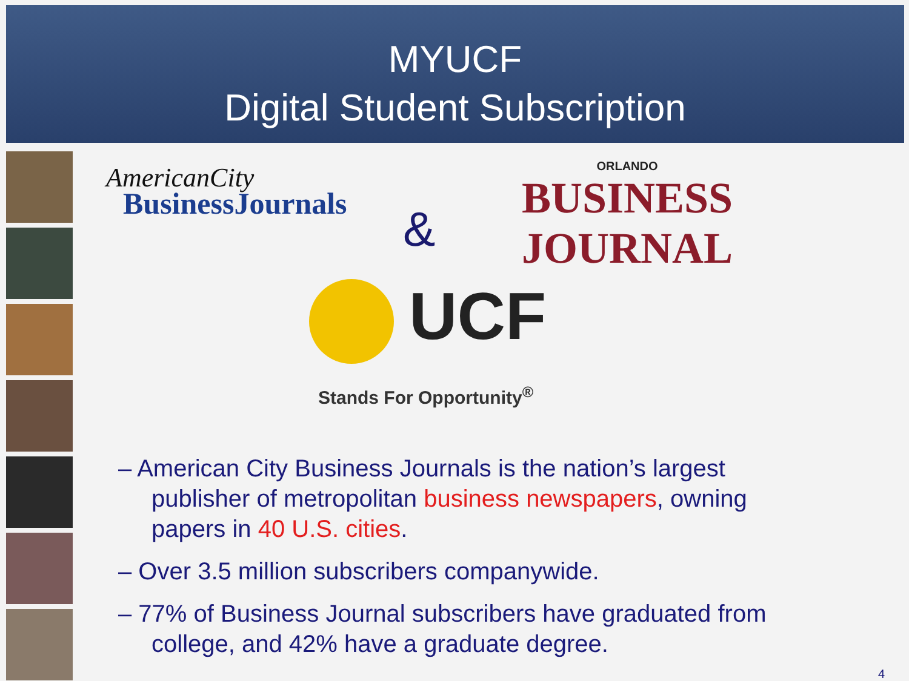MYUCF
Digital Student Subscription
AmericanCity
BusinessJournals
&
ORLANDO
BUSINESS JOURNAL
UCF
Stands For Opportunity<sup>®</sup>
– American City Business Journals is the nation’s largest publisher of metropolitan business newspapers, owning papers in 40 U.S. cities.
– Over 3.5 million subscribers companywide.
– 77% of Business Journal subscribers have graduated from college, and 42% have a graduate degree.
4